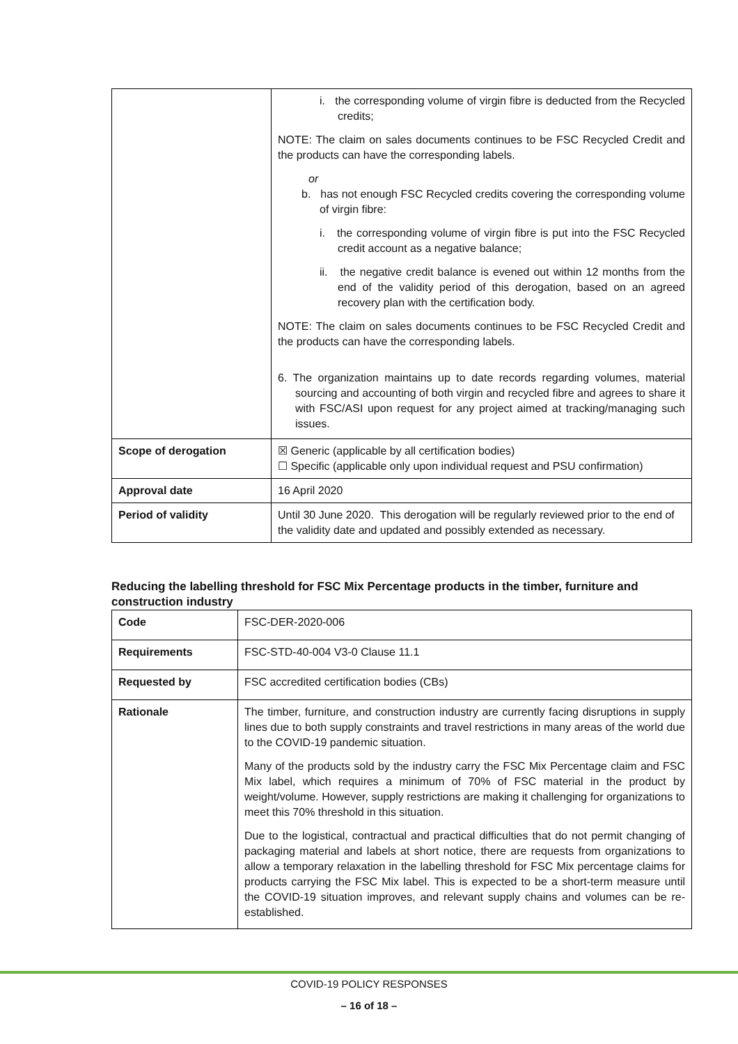| | i. the corresponding volume of virgin fibre is deducted from the Recycled credits; NOTE: The claim on sales documents continues to be FSC Recycled Credit and the products can have the corresponding labels. or b. has not enough FSC Recycled credits covering the corresponding volume of virgin fibre: i. the corresponding volume of virgin fibre is put into the FSC Recycled credit account as a negative balance; ii. the negative credit balance is evened out within 12 months from the end of the validity period of this derogation, based on an agreed recovery plan with the certification body. NOTE: The claim on sales documents continues to be FSC Recycled Credit and the products can have the corresponding labels. 6. The organization maintains up to date records regarding volumes, material sourcing and accounting of both virgin and recycled fibre and agrees to share it with FSC/ASI upon request for any project aimed at tracking/managing such issues. |
| Scope of derogation | ☒ Generic (applicable by all certification bodies) ☐ Specific (applicable only upon individual request and PSU confirmation) |
| Approval date | 16 April 2020 |
| Period of validity | Until 30 June 2020. This derogation will be regularly reviewed prior to the end of the validity date and updated and possibly extended as necessary. |
Reducing the labelling threshold for FSC Mix Percentage products in the timber, furniture and construction industry
| Code | FSC-DER-2020-006 |
| Requirements | FSC-STD-40-004 V3-0 Clause 11.1 |
| Requested by | FSC accredited certification bodies (CBs) |
| Rationale | The timber, furniture, and construction industry are currently facing disruptions in supply lines due to both supply constraints and travel restrictions in many areas of the world due to the COVID-19 pandemic situation. Many of the products sold by the industry carry the FSC Mix Percentage claim and FSC Mix label, which requires a minimum of 70% of FSC material in the product by weight/volume. However, supply restrictions are making it challenging for organizations to meet this 70% threshold in this situation. Due to the logistical, contractual and practical difficulties that do not permit changing of packaging material and labels at short notice, there are requests from organizations to allow a temporary relaxation in the labelling threshold for FSC Mix percentage claims for products carrying the FSC Mix label. This is expected to be a short-term measure until the COVID-19 situation improves, and relevant supply chains and volumes can be re-established. |
COVID-19 POLICY RESPONSES
– 16 of 18 –